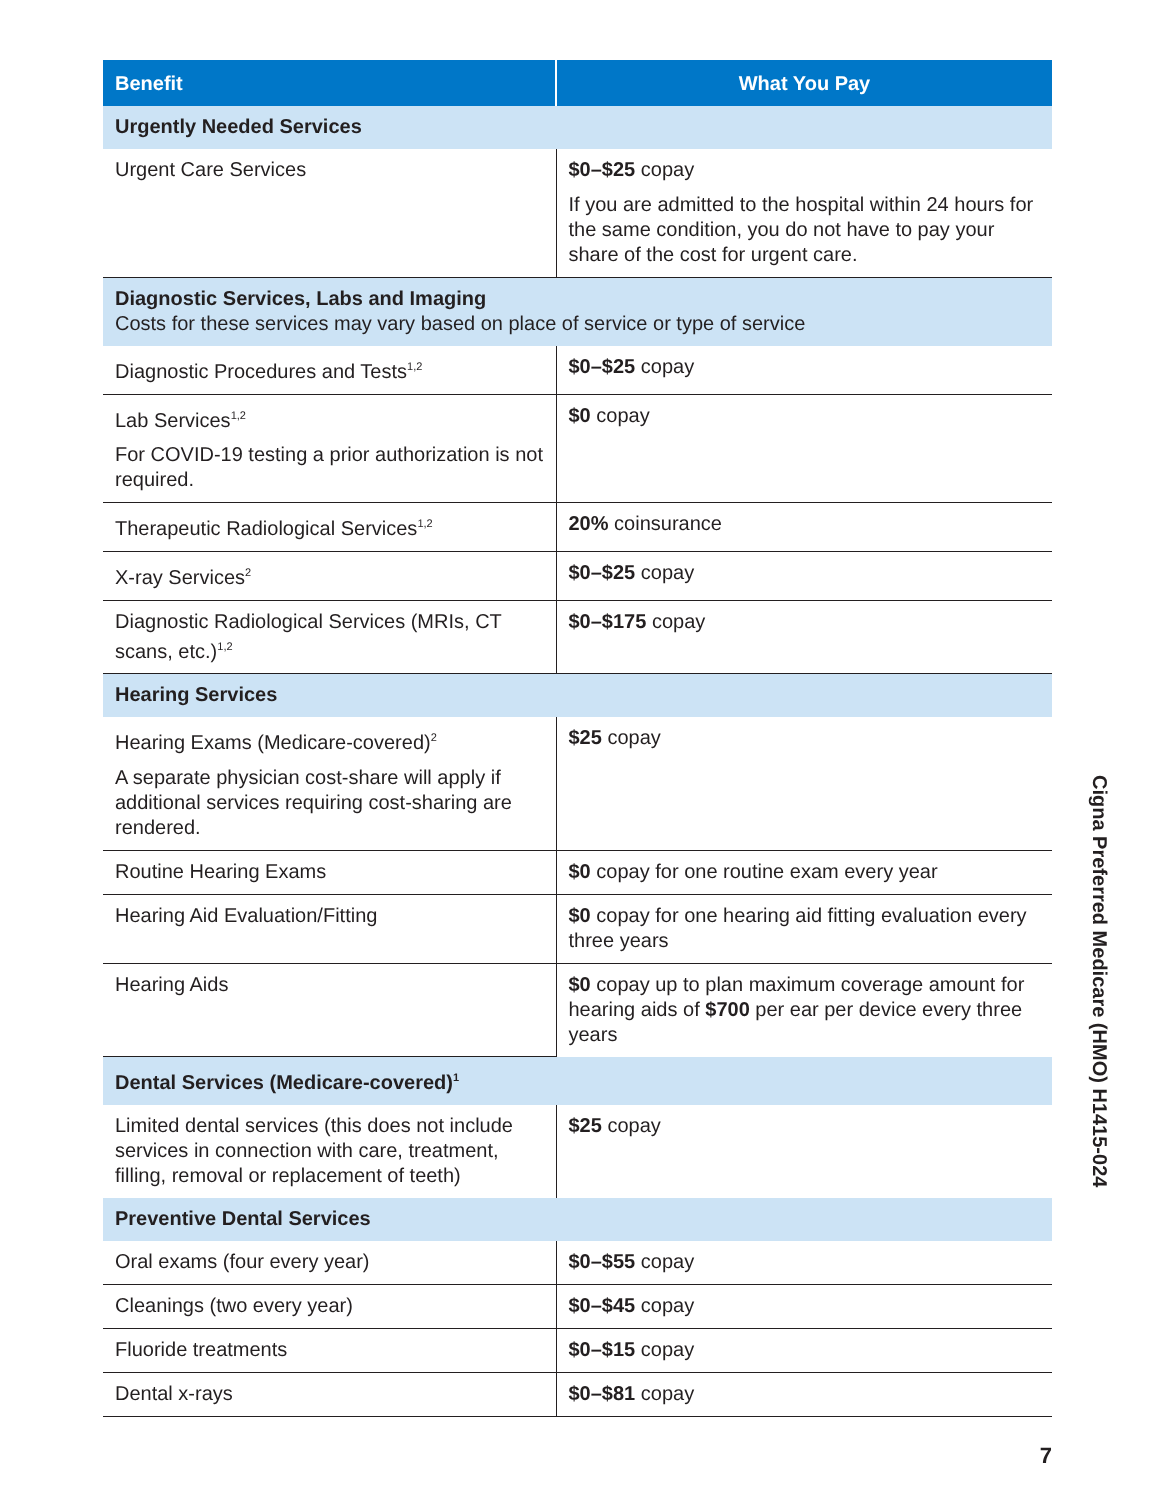| Benefit | What You Pay |
| --- | --- |
| Urgently Needed Services | |
| Urgent Care Services | $0–$25 copay If you are admitted to the hospital within 24 hours for the same condition, you do not have to pay your share of the cost for urgent care. |
| Diagnostic Services, Labs and Imaging Costs for these services may vary based on place of service or type of service | |
| Diagnostic Procedures and Tests<sup>1,2</sup> | $0–$25 copay |
| Lab Services<sup>1,2</sup> For COVID-19 testing a prior authorization is not required. | $0 copay |
| Therapeutic Radiological Services<sup>1,2</sup> | 20% coinsurance |
| X-ray Services<sup>2</sup> | $0–$25 copay |
| Diagnostic Radiological Services (MRIs, CT scans, etc.)<sup>1,2</sup> | $0–$175 copay |
| Hearing Services | |
| Hearing Exams (Medicare-covered)<sup>2</sup> A separate physician cost-share will apply if additional services requiring cost-sharing are rendered. | $25 copay |
| Routine Hearing Exams | $0 copay for one routine exam every year |
| Hearing Aid Evaluation/Fitting | $0 copay for one hearing aid fitting evaluation every three years |
| Hearing Aids | $0 copay up to plan maximum coverage amount for hearing aids of $700 per ear per device every three years |
| Dental Services (Medicare-covered)<sup>1</sup> | |
| Limited dental services (this does not include services in connection with care, treatment, filling, removal or replacement of teeth) | $25 copay |
| Preventive Dental Services | |
| Oral exams (four every year) | $0–$55 copay |
| Cleanings (two every year) | $0–$45 copay |
| Fluoride treatments | $0–$15 copay |
| Dental x-rays | $0–$81 copay |
Cigna Preferred Medicare (HMO) H1415-024
7